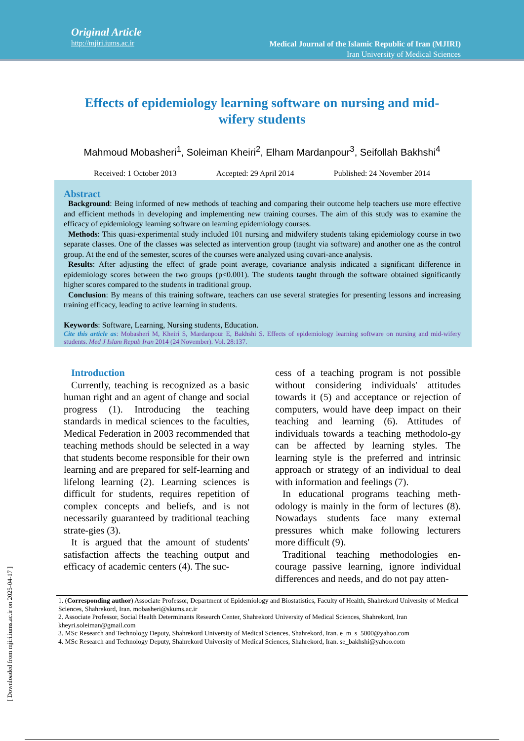Original Article
http://mjiri.iums.ac.ir
Medical Journal of the Islamic Republic of Iran (MJIRI)
Iran University of Medical Sciences
Effects of epidemiology learning software on nursing and mid-wifery students
Mahmoud Mobasheri<sup>1</sup>, Soleiman Kheiri<sup>2</sup>, Elham Mardanpour<sup>3</sup>, Seifollah Bakhshi<sup>4</sup>
Received: 1 October 2013 Accepted: 29 April 2014 Published: 24 November 2014
Abstract
Background: Being informed of new methods of teaching and comparing their outcome help teachers use more effective and efficient methods in developing and implementing new training courses. The aim of this study was to examine the efficacy of epidemiology learning software on learning epidemiology courses.
Methods: This quasi-experimental study included 101 nursing and midwifery students taking epidemiology course in two separate classes. One of the classes was selected as intervention group (taught via software) and another one as the control group. At the end of the semester, scores of the courses were analyzed using covari-ance analysis.
Results: After adjusting the effect of grade point average, covariance analysis indicated a significant difference in epidemiology scores between the two groups (p<0.001). The students taught through the software obtained significantly higher scores compared to the students in traditional group.
Conclusion: By means of this training software, teachers can use several strategies for presenting lessons and increasing training efficacy, leading to active learning in students.
Keywords: Software, Learning, Nursing students, Education.
Cite this article as: Mobasheri M, Kheiri S, Mardanpour E, Bakhshi S. Effects of epidemiology learning software on nursing and mid-wifery students. Med J Islam Repub Iran 2014 (24 November). Vol. 28:137.
Introduction
Currently, teaching is recognized as a basic human right and an agent of change and social progress (1). Introducing the teaching standards in medical sciences to the faculties, Medical Federation in 2003 recommended that teaching methods should be selected in a way that students become responsible for their own learning and are prepared for self-learning and lifelong learning (2). Learning sciences is difficult for students, requires repetition of complex concepts and beliefs, and is not necessarily guaranteed by traditional teaching strate-gies (3).
It is argued that the amount of students' satisfaction affects the teaching output and efficacy of academic centers (4). The suc-
cess of a teaching program is not possible without considering individuals' attitudes towards it (5) and acceptance or rejection of computers, would have deep impact on their teaching and learning (6). Attitudes of individuals towards a teaching methodolo-gy can be affected by learning styles. The learning style is the preferred and intrinsic approach or strategy of an individual to deal with information and feelings (7).
In educational programs teaching meth-odology is mainly in the form of lectures (8). Nowadays students face many external pressures which make following lecturers more difficult (9).
Traditional teaching methodologies en-courage passive learning, ignore individual differences and needs, and do not pay atten-
1. (Corresponding author) Associate Professor, Department of Epidemiology and Biostatistics, Faculty of Health, Shahrekord University of Medical Sciences, Shahrekord, Iran. mobasheri@skums.ac.ir
2. Associate Professor, Social Health Determinants Research Center, Shahrekord University of Medical Sciences, Shahrekord, Iran kheyri.soleiman@gmail.com
3. MSc Research and Technology Deputy, Shahrekord University of Medical Sciences, Shahrekord, Iran. e_m_s_5000@yahoo.com
4. MSc Research and Technology Deputy, Shahrekord University of Medical Sciences, Shahrekord, Iran. se_bakhshi@yahoo.com
[ Downloaded from mjiri.iums.ac.ir on 2025-04-17 ]